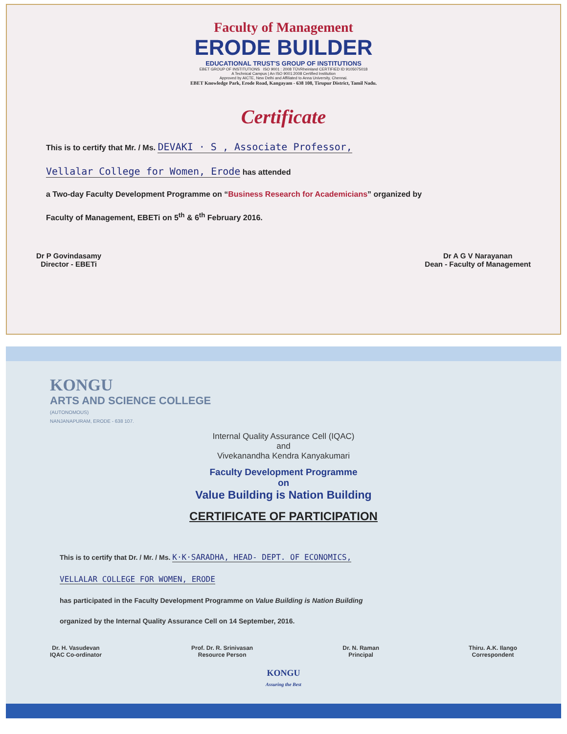Faculty of Management
ERODE BUILDER
EDUCATIONAL TRUST'S GROUP OF INSTITUTIONS
EBET GROUP OF INSTITUTIONS ISO 9001 : 2008 TÜVRheinland CERTIFIED ID 9105075018
A Technical Campus | An ISO 9001:2008 Certified Institution
Approved by AICTE, New Delhi and Affiliated to Anna University, Chennai.
EBET Knowledge Park, Erode Road, Kangayam - 638 108, Tirupur District, Tamil Nadu.
Certificate
This is to certify that Mr. / Ms. DEVAKI · S , Associate Professor,
Vellalar College for Women, Erode has attended
a Two-day Faculty Development Programme on “Business Research for Academicians” organized by
Faculty of Management, EBETi on 5<sup>th</sup> & 6<sup>th</sup> February 2016.
Dr P Govindasamy
Director - EBETi
Dr A G V Narayanan
Dean - Faculty of Management
KONGU
ARTS AND SCIENCE COLLEGE
(AUTONOMOUS)
NANJANAPURAM, ERODE - 638 107.
Internal Quality Assurance Cell (IQAC)
and
Vivekanandha Kendra Kanyakumari
Faculty Development Programme
on
Value Building is Nation Building
CERTIFICATE OF PARTICIPATION
This is to certify that Dr. / Mr. / Ms. K·K·SARADHA, HEAD- DEPT. OF ECONOMICS,
VELLALAR COLLEGE FOR WOMEN, ERODE
has participated in the Faculty Development Programme on Value Building is Nation Building
organized by the Internal Quality Assurance Cell on 14 September, 2016.
Dr. H. Vasudevan
IQAC Co-ordinator
Prof. Dr. R. Srinivasan
Resource Person
Dr. N. Raman
Principal
Thiru. A.K. Ilango
Correspondent
KONGU
Assuring the Best